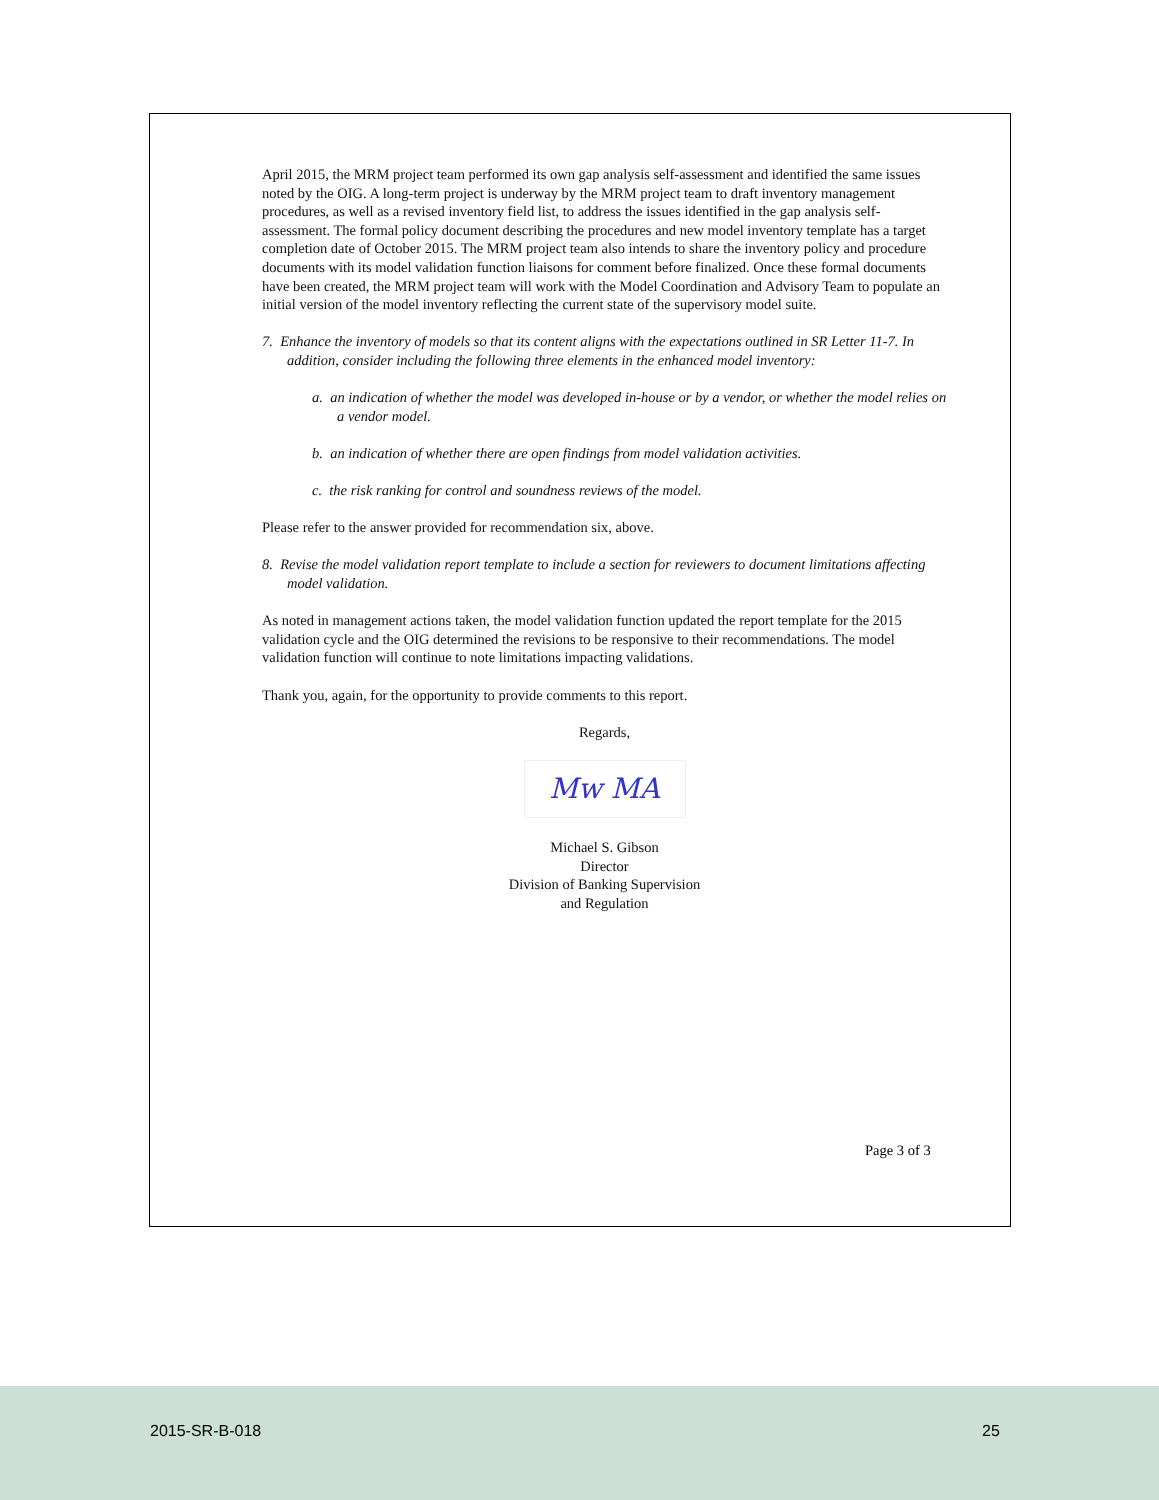April 2015, the MRM project team performed its own gap analysis self-assessment and identified the same issues noted by the OIG. A long-term project is underway by the MRM project team to draft inventory management procedures, as well as a revised inventory field list, to address the issues identified in the gap analysis self-assessment. The formal policy document describing the procedures and new model inventory template has a target completion date of October 2015. The MRM project team also intends to share the inventory policy and procedure documents with its model validation function liaisons for comment before finalized. Once these formal documents have been created, the MRM project team will work with the Model Coordination and Advisory Team to populate an initial version of the model inventory reflecting the current state of the supervisory model suite.
7. Enhance the inventory of models so that its content aligns with the expectations outlined in SR Letter 11-7. In addition, consider including the following three elements in the enhanced model inventory:
a. an indication of whether the model was developed in-house or by a vendor, or whether the model relies on a vendor model.
b. an indication of whether there are open findings from model validation activities.
c. the risk ranking for control and soundness reviews of the model.
Please refer to the answer provided for recommendation six, above.
8. Revise the model validation report template to include a section for reviewers to document limitations affecting model validation.
As noted in management actions taken, the model validation function updated the report template for the 2015 validation cycle and the OIG determined the revisions to be responsive to their recommendations. The model validation function will continue to note limitations impacting validations.
Thank you, again, for the opportunity to provide comments to this report.
Regards,
Mw MA
Michael S. Gibson
Director
Division of Banking Supervision
and Regulation
Page 3 of 3
2015-SR-B-018 25